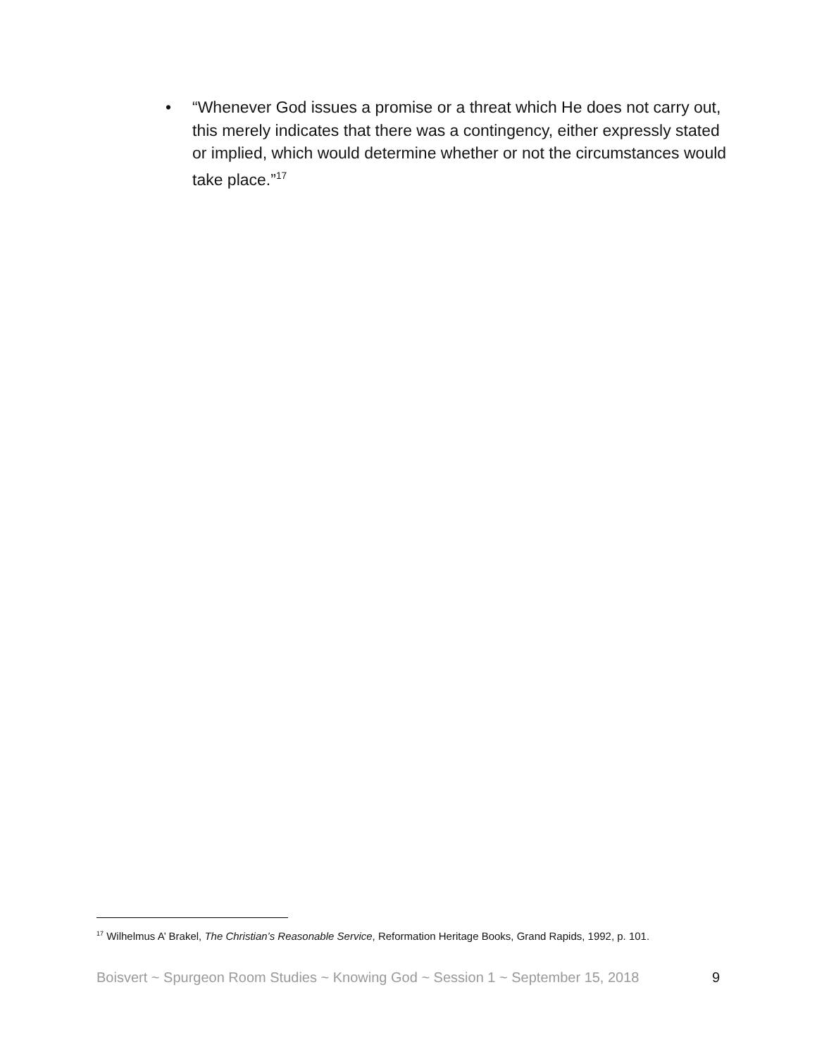• “Whenever God issues a promise or a threat which He does not carry out, this merely indicates that there was a contingency, either expressly stated or implied, which would determine whether or not the circumstances would take place.”<sup>17</sup>
<sup>17</sup> Wilhelmus A’ Brakel, The Christian’s Reasonable Service, Reformation Heritage Books, Grand Rapids, 1992, p. 101.
Boisvert ~ Spurgeon Room Studies ~ Knowing God ~ Session 1 ~ September 15, 2018 9